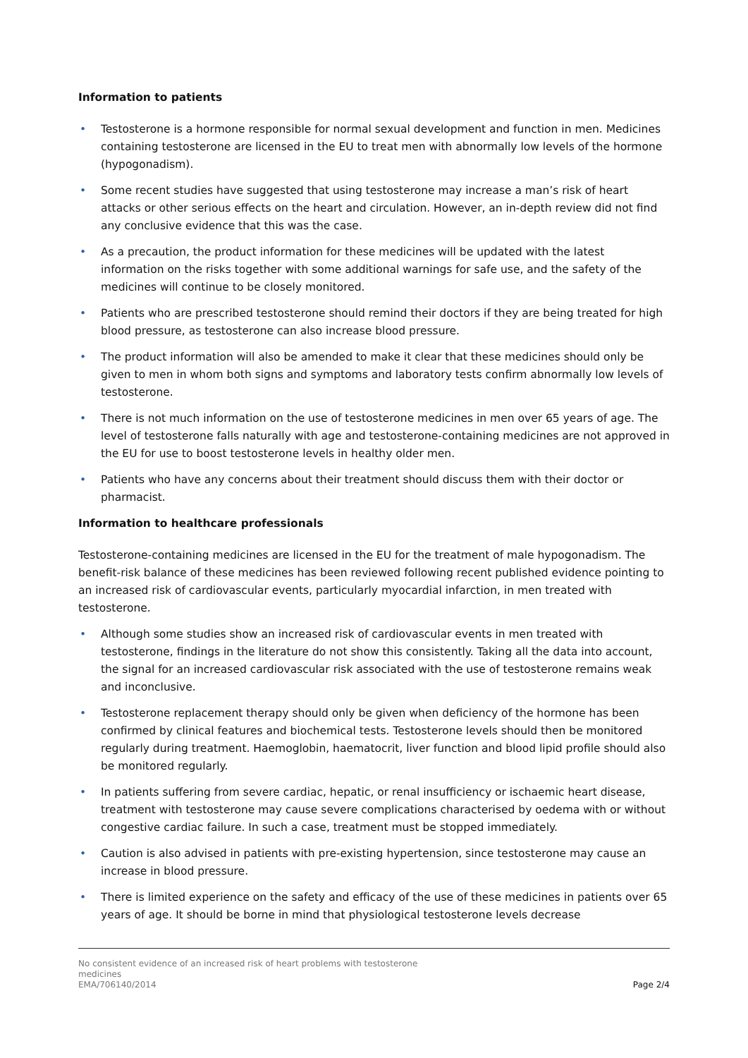Information to patients
• Testosterone is a hormone responsible for normal sexual development and function in men. Medicines containing testosterone are licensed in the EU to treat men with abnormally low levels of the hormone (hypogonadism).
• Some recent studies have suggested that using testosterone may increase a man’s risk of heart attacks or other serious effects on the heart and circulation. However, an in-depth review did not find any conclusive evidence that this was the case.
• As a precaution, the product information for these medicines will be updated with the latest information on the risks together with some additional warnings for safe use, and the safety of the medicines will continue to be closely monitored.
• Patients who are prescribed testosterone should remind their doctors if they are being treated for high blood pressure, as testosterone can also increase blood pressure.
• The product information will also be amended to make it clear that these medicines should only be given to men in whom both signs and symptoms and laboratory tests confirm abnormally low levels of testosterone.
• There is not much information on the use of testosterone medicines in men over 65 years of age. The level of testosterone falls naturally with age and testosterone-containing medicines are not approved in the EU for use to boost testosterone levels in healthy older men.
• Patients who have any concerns about their treatment should discuss them with their doctor or pharmacist.
Information to healthcare professionals
Testosterone-containing medicines are licensed in the EU for the treatment of male hypogonadism. The benefit-risk balance of these medicines has been reviewed following recent published evidence pointing to an increased risk of cardiovascular events, particularly myocardial infarction, in men treated with testosterone.
• Although some studies show an increased risk of cardiovascular events in men treated with testosterone, findings in the literature do not show this consistently. Taking all the data into account, the signal for an increased cardiovascular risk associated with the use of testosterone remains weak and inconclusive.
• Testosterone replacement therapy should only be given when deficiency of the hormone has been confirmed by clinical features and biochemical tests. Testosterone levels should then be monitored regularly during treatment. Haemoglobin, haematocrit, liver function and blood lipid profile should also be monitored regularly.
• In patients suffering from severe cardiac, hepatic, or renal insufficiency or ischaemic heart disease, treatment with testosterone may cause severe complications characterised by oedema with or without congestive cardiac failure. In such a case, treatment must be stopped immediately.
• Caution is also advised in patients with pre-existing hypertension, since testosterone may cause an increase in blood pressure.
• There is limited experience on the safety and efficacy of the use of these medicines in patients over 65 years of age. It should be borne in mind that physiological testosterone levels decrease
No consistent evidence of an increased risk of heart problems with testosterone
medicines
EMA/706140/2014 Page 2/4